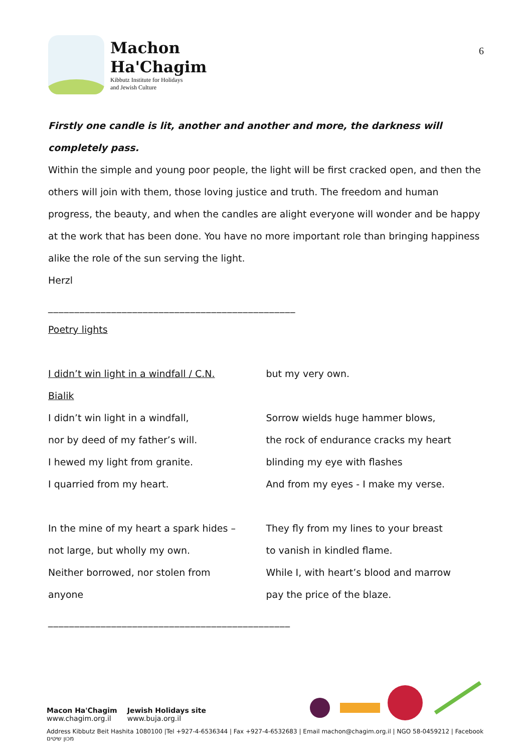Machon
Ha'Chagim
Kibbutz Institute for Holidays
and Jewish Culture
6
Firstly one candle is lit, another and another and more, the darkness will completely pass.
Within the simple and young poor people, the light will be first cracked open, and then the others will join with them, those loving justice and truth. The freedom and human progress, the beauty, and when the candles are alight everyone will wonder and be happy at the work that has been done. You have no more important role than bringing happiness alike the role of the sun serving the light.
Herzl
_______________________________________________
Poetry lights
I didn’t win light in a windfall / C.N.
Bialik
I didn’t win light in a windfall,
nor by deed of my father’s will.
I hewed my light from granite.
I quarried from my heart.
In the mine of my heart a spark hides –
not large, but wholly my own.
Neither borrowed, nor stolen from
anyone
but my very own.
Sorrow wields huge hammer blows,
the rock of endurance cracks my heart
blinding my eye with flashes
And from my eyes - I make my verse.
They fly from my lines to your breast
to vanish in kindled flame.
While I, with heart’s blood and marrow
pay the price of the blaze.
______________________________________________
Macon Ha'Chagim
www.chagim.org.il Jewish Holidays site
www.buja.org.il
Address Kibbutz Beit Hashita 1080100 |Tel +927-4-6536344 | Fax +927-4-6532683 | Email machon@chagim.org.il | NGO 58-0459212 | Facebook מכון שיטים